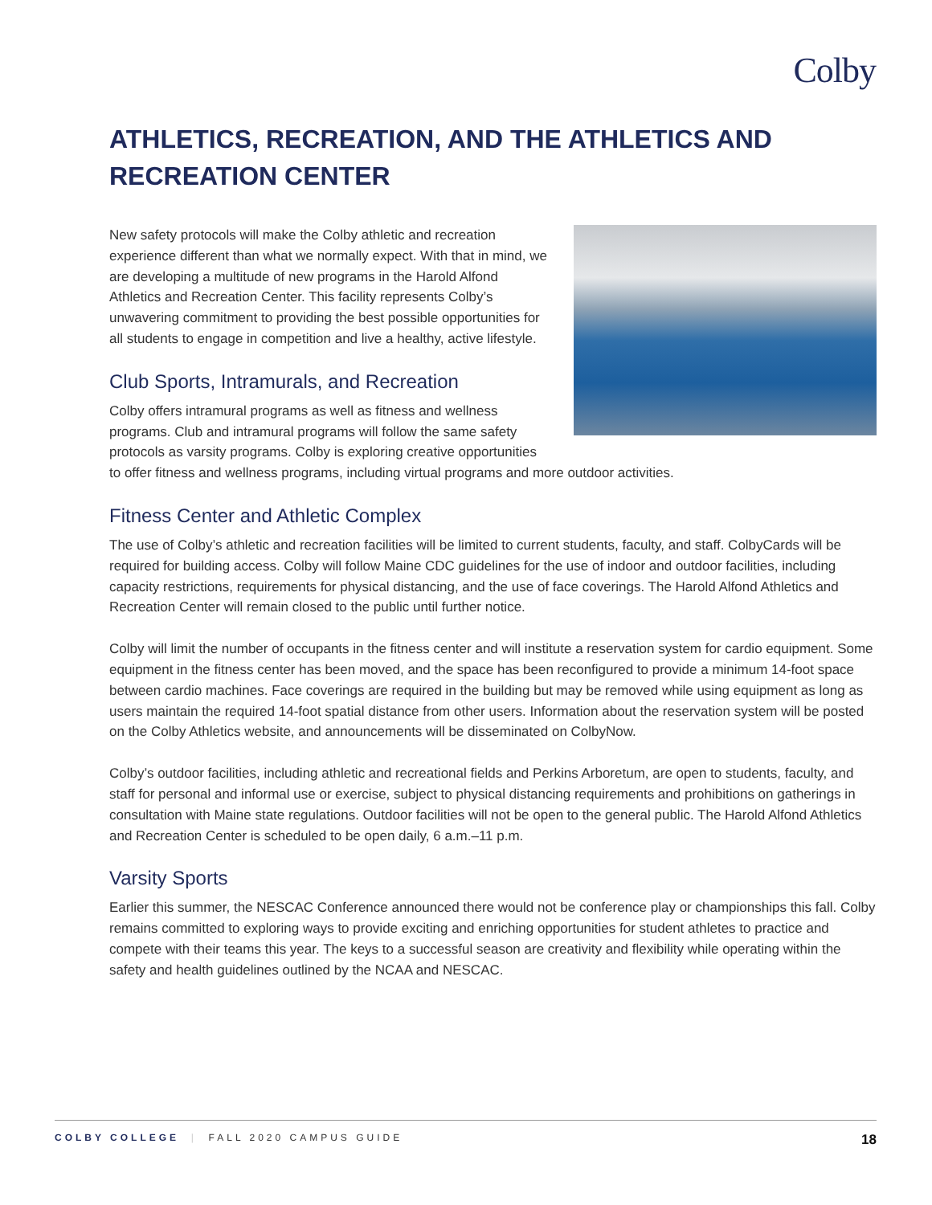Colby
ATHLETICS, RECREATION, AND THE ATHLETICS AND RECREATION CENTER
New safety protocols will make the Colby athletic and recreation experience different than what we normally expect. With that in mind, we are developing a multitude of new programs in the Harold Alfond Athletics and Recreation Center. This facility represents Colby’s unwavering commitment to providing the best possible opportunities for all students to engage in competition and live a healthy, active lifestyle.
Club Sports, Intramurals, and Recreation
Colby offers intramural programs as well as fitness and wellness programs. Club and intramural programs will follow the same safety protocols as varsity programs. Colby is exploring creative opportunities to offer fitness and wellness programs, including virtual programs and more outdoor activities.
Fitness Center and Athletic Complex
The use of Colby’s athletic and recreation facilities will be limited to current students, faculty, and staff. ColbyCards will be required for building access. Colby will follow Maine CDC guidelines for the use of indoor and outdoor facilities, including capacity restrictions, requirements for physical distancing, and the use of face coverings. The Harold Alfond Athletics and Recreation Center will remain closed to the public until further notice.
Colby will limit the number of occupants in the fitness center and will institute a reservation system for cardio equipment. Some equipment in the fitness center has been moved, and the space has been reconfigured to provide a minimum 14-foot space between cardio machines. Face coverings are required in the building but may be removed while using equipment as long as users maintain the required 14-foot spatial distance from other users. Information about the reservation system will be posted on the Colby Athletics website, and announcements will be disseminated on ColbyNow.
Colby’s outdoor facilities, including athletic and recreational fields and Perkins Arboretum, are open to students, faculty, and staff for personal and informal use or exercise, subject to physical distancing requirements and prohibitions on gatherings in consultation with Maine state regulations. Outdoor facilities will not be open to the general public. The Harold Alfond Athletics and Recreation Center is scheduled to be open daily, 6 a.m.–11 p.m.
Varsity Sports
Earlier this summer, the NESCAC Conference announced there would not be conference play or championships this fall. Colby remains committed to exploring ways to provide exciting and enriching opportunities for student athletes to practice and compete with their teams this year. The keys to a successful season are creativity and flexibility while operating within the safety and health guidelines outlined by the NCAA and NESCAC.
COLBY COLLEGE | FALL 2020 CAMPUS GUIDE 18